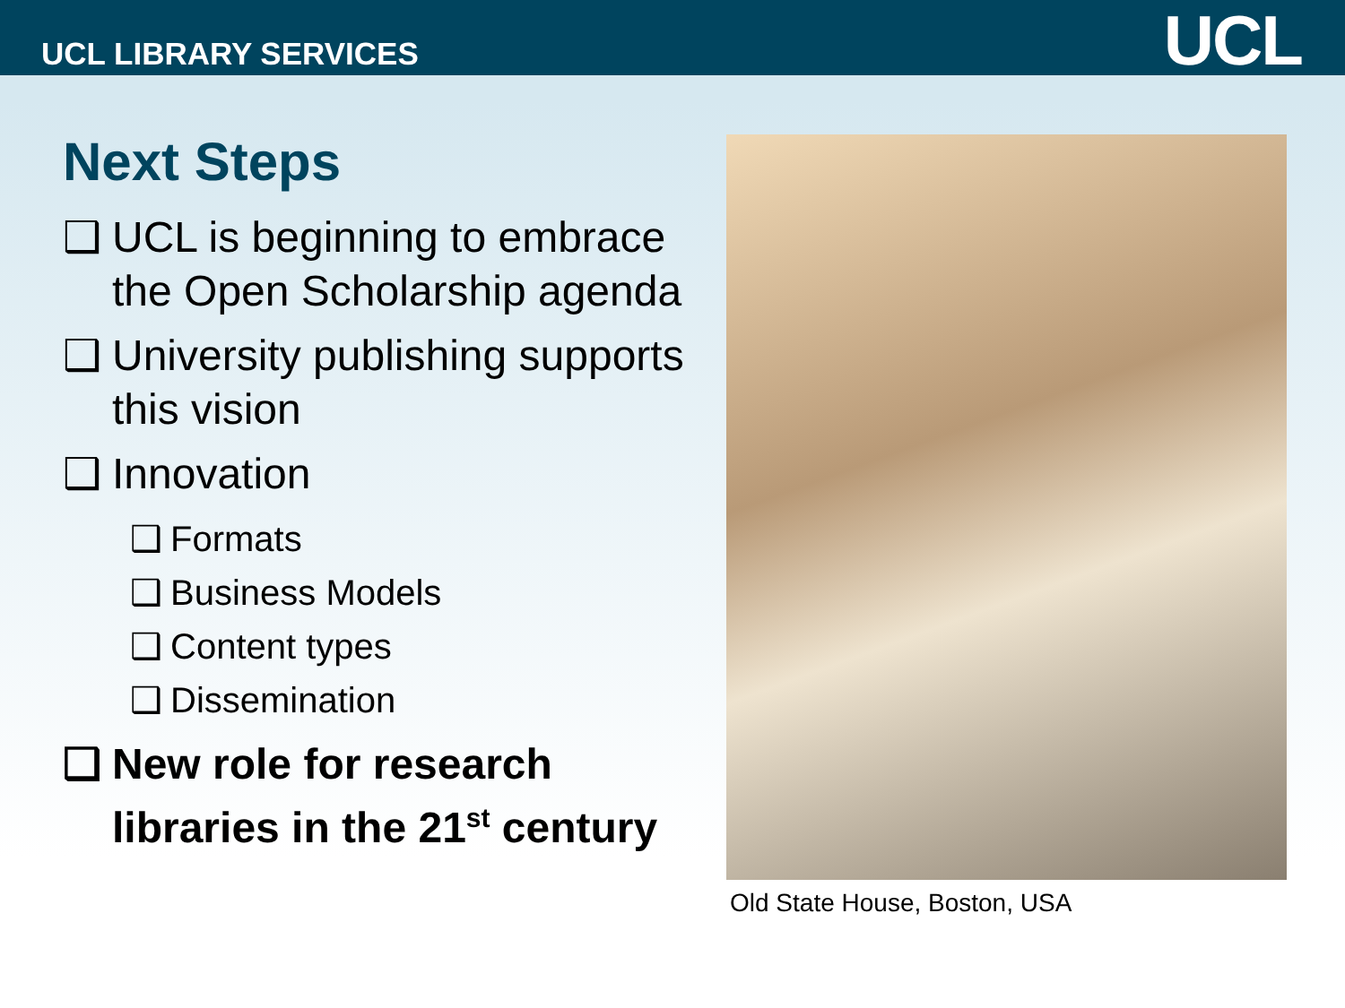UCL LIBRARY SERVICES UCL
Next Steps
❑ UCL is beginning to embrace the Open Scholarship agenda
❑ University publishing supports this vision
❑ Innovation
❑ Formats
❑ Business Models
❑ Content types
❑ Dissemination
❑ New role for research libraries in the 21<sup>st</sup> century
Old State House, Boston, USA